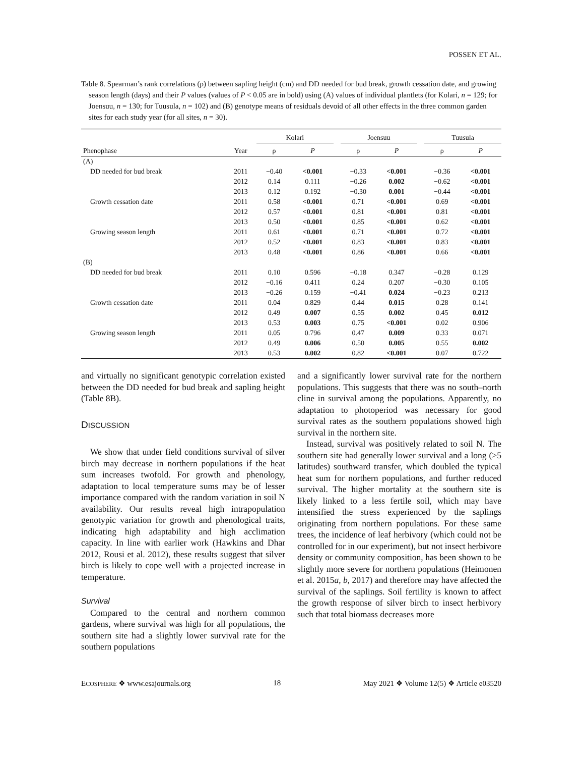POSSEN ET AL.
Table 8. Spearman’s rank correlations (ρ) between sapling height (cm) and DD needed for bud break, growth cessation date, and growing season length (days) and their P values (values of P < 0.05 are in bold) using (A) values of individual plantlets (for Kolari, n = 129; for Joensuu, n = 130; for Tuusula, n = 102) and (B) genotype means of residuals devoid of all other effects in the three common garden sites for each study year (for all sites, n = 30).
| | | Kolari | | | Joensuu | | | Tuusula | |
| --- | --- | --- | --- | --- | --- | --- | --- | --- | --- |
| Phenophase | Year | ρ | P | | ρ | P | | ρ | P |
| (A) | | | | | | | | | |
| DD needed for bud break | 2011 | −0.40 | <0.001 | | −0.33 | <0.001 | | −0.36 | <0.001 |
| | 2012 | 0.14 | 0.111 | | −0.26 | 0.002 | | −0.62 | <0.001 |
| | 2013 | 0.12 | 0.192 | | −0.30 | 0.001 | | −0.44 | <0.001 |
| Growth cessation date | 2011 | 0.58 | <0.001 | | 0.71 | <0.001 | | 0.69 | <0.001 |
| | 2012 | 0.57 | <0.001 | | 0.81 | <0.001 | | 0.81 | <0.001 |
| | 2013 | 0.50 | <0.001 | | 0.85 | <0.001 | | 0.62 | <0.001 |
| Growing season length | 2011 | 0.61 | <0.001 | | 0.71 | <0.001 | | 0.72 | <0.001 |
| | 2012 | 0.52 | <0.001 | | 0.83 | <0.001 | | 0.83 | <0.001 |
| | 2013 | 0.48 | <0.001 | | 0.86 | <0.001 | | 0.66 | <0.001 |
| (B) | | | | | | | | | |
| DD needed for bud break | 2011 | 0.10 | 0.596 | | −0.18 | 0.347 | | −0.28 | 0.129 |
| | 2012 | −0.16 | 0.411 | | 0.24 | 0.207 | | −0.30 | 0.105 |
| | 2013 | −0.26 | 0.159 | | −0.41 | 0.024 | | −0.23 | 0.213 |
| Growth cessation date | 2011 | 0.04 | 0.829 | | 0.44 | 0.015 | | 0.28 | 0.141 |
| | 2012 | 0.49 | 0.007 | | 0.55 | 0.002 | | 0.45 | 0.012 |
| | 2013 | 0.53 | 0.003 | | 0.75 | <0.001 | | 0.02 | 0.906 |
| Growing season length | 2011 | 0.05 | 0.796 | | 0.47 | 0.009 | | 0.33 | 0.071 |
| | 2012 | 0.49 | 0.006 | | 0.50 | 0.005 | | 0.55 | 0.002 |
| | 2013 | 0.53 | 0.002 | | 0.82 | <0.001 | | 0.07 | 0.722 |
and virtually no significant genotypic correlation existed between the DD needed for bud break and sapling height (Table 8B).
DISCUSSION
We show that under field conditions survival of silver birch may decrease in northern populations if the heat sum increases twofold. For growth and phenology, adaptation to local temperature sums may be of lesser importance compared with the random variation in soil N availability. Our results reveal high intrapopulation genotypic variation for growth and phenological traits, indicating high adaptability and high acclimation capacity. In line with earlier work (Hawkins and Dhar 2012, Rousi et al. 2012), these results suggest that silver birch is likely to cope well with a projected increase in temperature.
Survival
Compared to the central and northern common gardens, where survival was high for all populations, the southern site had a slightly lower survival rate for the southern populations
and a significantly lower survival rate for the northern populations. This suggests that there was no south–north cline in survival among the populations. Apparently, no adaptation to photoperiod was necessary for good survival rates as the southern populations showed high survival in the northern site.
Instead, survival was positively related to soil N. The southern site had generally lower survival and a long (>5 latitudes) southward transfer, which doubled the typical heat sum for northern populations, and further reduced survival. The higher mortality at the southern site is likely linked to a less fertile soil, which may have intensified the stress experienced by the saplings originating from northern populations. For these same trees, the incidence of leaf herbivory (which could not be controlled for in our experiment), but not insect herbivore density or community composition, has been shown to be slightly more severe for northern populations (Heimonen et al. 2015a, b, 2017) and therefore may have affected the survival of the saplings. Soil fertility is known to affect the growth response of silver birch to insect herbivory such that total biomass decreases more
ECOSPHERE ❖ www.esajournals.org 18 May 2021 ❖ Volume 12(5) ❖ Article e03520